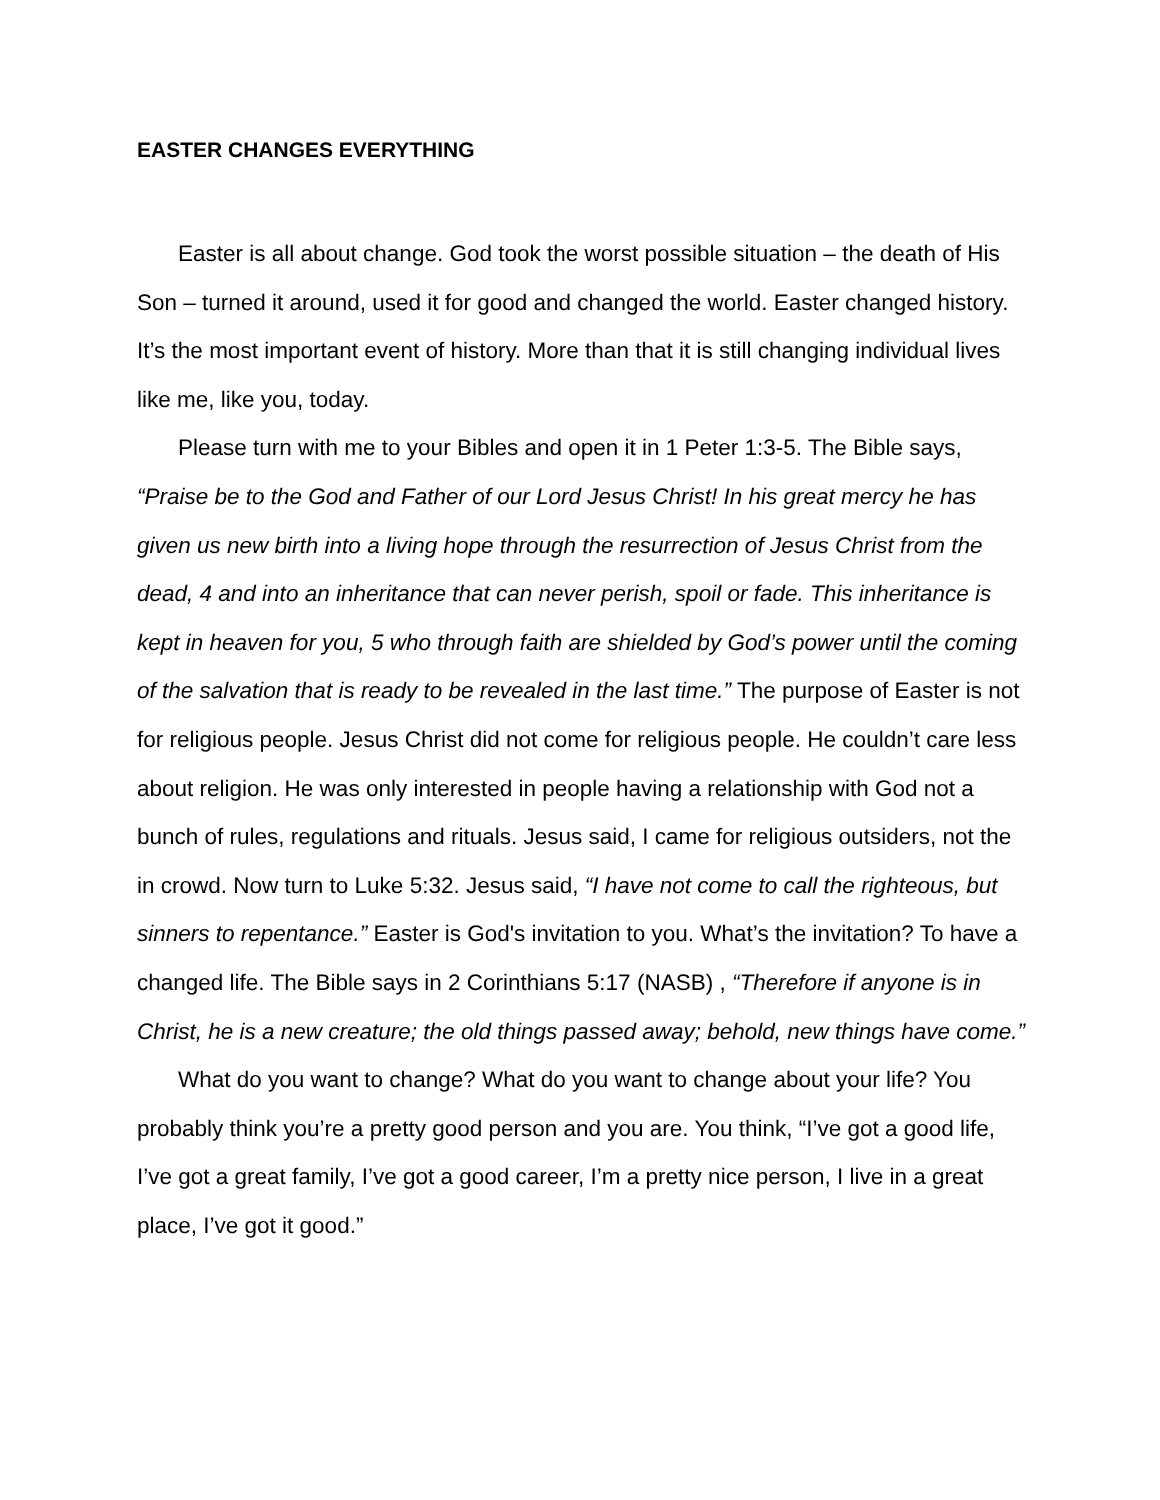EASTER CHANGES EVERYTHING
Easter is all about change. God took the worst possible situation – the death of His Son – turned it around, used it for good and changed the world. Easter changed history. It’s the most important event of history. More than that it is still changing individual lives like me, like you, today.
Please turn with me to your Bibles and open it in 1 Peter 1:3-5. The Bible says, “Praise be to the God and Father of our Lord Jesus Christ! In his great mercy he has given us new birth into a living hope through the resurrection of Jesus Christ from the dead, 4 and into an inheritance that can never perish, spoil or fade. This inheritance is kept in heaven for you, 5 who through faith are shielded by God’s power until the coming of the salvation that is ready to be revealed in the last time.” The purpose of Easter is not for religious people. Jesus Christ did not come for religious people. He couldn’t care less about religion. He was only interested in people having a relationship with God not a bunch of rules, regulations and rituals. Jesus said, I came for religious outsiders, not the in crowd. Now turn to Luke 5:32. Jesus said, “I have not come to call the righteous, but sinners to repentance.” Easter is God's invitation to you. What’s the invitation? To have a changed life. The Bible says in 2 Corinthians 5:17 (NASB) , “Therefore if anyone is in Christ, he is a new creature; the old things passed away; behold, new things have come.”
What do you want to change? What do you want to change about your life? You probably think you’re a pretty good person and you are. You think, “I’ve got a good life, I’ve got a great family, I’ve got a good career, I’m a pretty nice person, I live in a great place, I’ve got it good.”